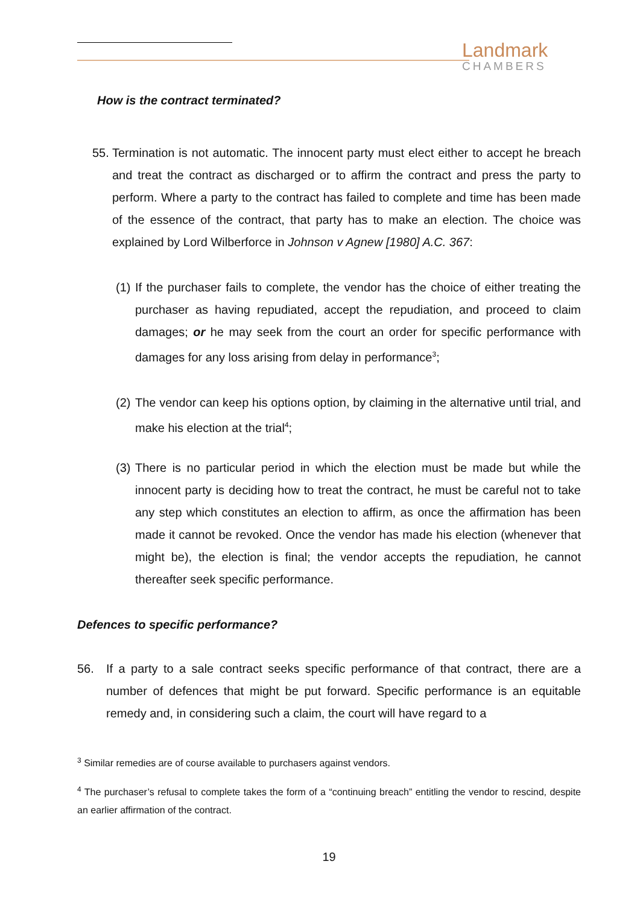Landmark
CHAMBERS
How is the contract terminated?
55.
Termination is not automatic. The innocent party must elect either to accept he breach and treat the contract as discharged or to affirm the contract and press the party to perform. Where a party to the contract has failed to complete and time has been made of the essence of the contract, that party has to make an election. The choice was explained by Lord Wilberforce in Johnson v Agnew [1980] A.C. 367:
(1)
If the purchaser fails to complete, the vendor has the choice of either treating the purchaser as having repudiated, accept the repudiation, and proceed to claim damages; or he may seek from the court an order for specific performance with damages for any loss arising from delay in performance<sup>3</sup>;
(2)
The vendor can keep his options option, by claiming in the alternative until trial, and make his election at the trial<sup>4</sup>;
(3)
There is no particular period in which the election must be made but while the innocent party is deciding how to treat the contract, he must be careful not to take any step which constitutes an election to affirm, as once the affirmation has been made it cannot be revoked. Once the vendor has made his election (whenever that might be), the election is final; the vendor accepts the repudiation, he cannot thereafter seek specific performance.
Defences to specific performance?
56. If a party to a sale contract seeks specific performance of that contract, there are a number of defences that might be put forward. Specific performance is an equitable remedy and, in considering such a claim, the court will have regard to a
<sup>3</sup> Similar remedies are of course available to purchasers against vendors.
<sup>4</sup> The purchaser’s refusal to complete takes the form of a “continuing breach” entitling the vendor to rescind, despite an earlier affirmation of the contract.
19